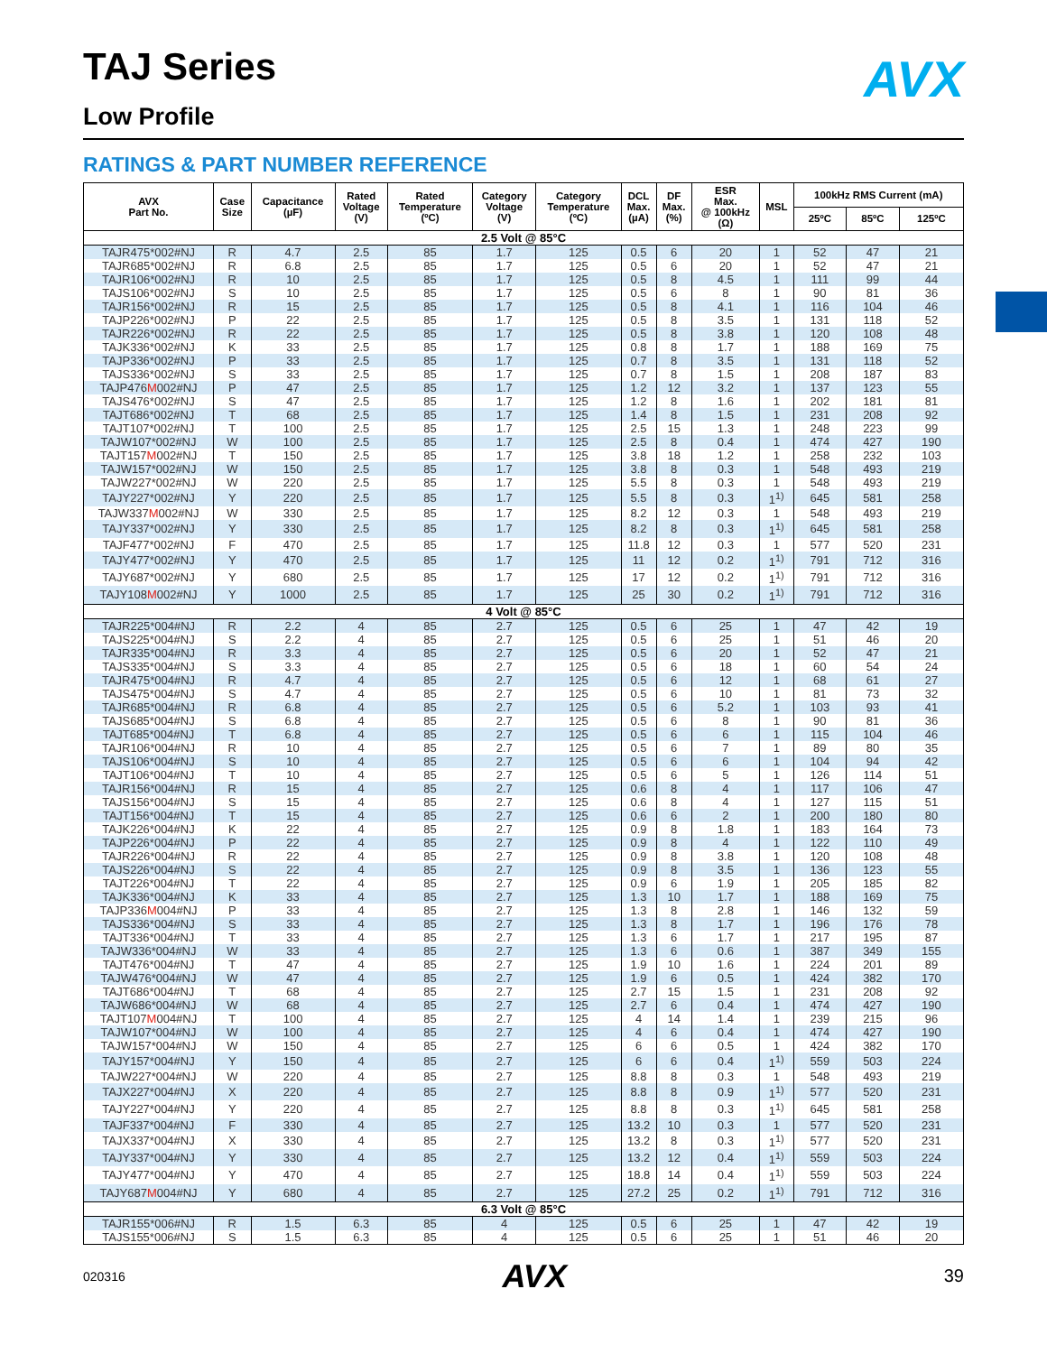AVX
TAJ Series
Low Profile
RATINGS & PART NUMBER REFERENCE
| AVX Part No. | Case Size | Capacitance (µF) | Rated Voltage (V) | Rated Temperature (ºC) | Category Voltage (V) | Category Temperature (ºC) | DCL Max. (µA) | DF Max. (%) | ESR Max. @ 100kHz (Ω) | MSL | 100kHz RMS Current (mA) | | |
| --- | --- | --- | --- | --- | --- | --- | --- | --- | --- | --- | --- | --- | --- |
| | | | | | | | | | | | 25ºC | 85ºC | 125ºC |
| 2.5 Volt @ 85°C | | | | | | | | | | | | | |
| TAJR475*002#NJ | R | 4.7 | 2.5 | 85 | 1.7 | 125 | 0.5 | 6 | 20 | 1 | 52 | 47 | 21 |
| TAJR685*002#NJ | R | 6.8 | 2.5 | 85 | 1.7 | 125 | 0.5 | 6 | 20 | 1 | 52 | 47 | 21 |
| TAJR106*002#NJ | R | 10 | 2.5 | 85 | 1.7 | 125 | 0.5 | 8 | 4.5 | 1 | 111 | 99 | 44 |
| TAJS106*002#NJ | S | 10 | 2.5 | 85 | 1.7 | 125 | 0.5 | 6 | 8 | 1 | 90 | 81 | 36 |
| TAJR156*002#NJ | R | 15 | 2.5 | 85 | 1.7 | 125 | 0.5 | 8 | 4.1 | 1 | 116 | 104 | 46 |
| TAJP226*002#NJ | P | 22 | 2.5 | 85 | 1.7 | 125 | 0.5 | 8 | 3.5 | 1 | 131 | 118 | 52 |
| TAJR226*002#NJ | R | 22 | 2.5 | 85 | 1.7 | 125 | 0.5 | 8 | 3.8 | 1 | 120 | 108 | 48 |
| TAJK336*002#NJ | K | 33 | 2.5 | 85 | 1.7 | 125 | 0.8 | 8 | 1.7 | 1 | 188 | 169 | 75 |
| TAJP336*002#NJ | P | 33 | 2.5 | 85 | 1.7 | 125 | 0.7 | 8 | 3.5 | 1 | 131 | 118 | 52 |
| TAJS336*002#NJ | S | 33 | 2.5 | 85 | 1.7 | 125 | 0.7 | 8 | 1.5 | 1 | 208 | 187 | 83 |
| TAJP476 M 002#NJ | P | 47 | 2.5 | 85 | 1.7 | 125 | 1.2 | 12 | 3.2 | 1 | 137 | 123 | 55 |
| TAJS476*002#NJ | S | 47 | 2.5 | 85 | 1.7 | 125 | 1.2 | 8 | 1.6 | 1 | 202 | 181 | 81 |
| TAJT686*002#NJ | T | 68 | 2.5 | 85 | 1.7 | 125 | 1.4 | 8 | 1.5 | 1 | 231 | 208 | 92 |
| TAJT107*002#NJ | T | 100 | 2.5 | 85 | 1.7 | 125 | 2.5 | 15 | 1.3 | 1 | 248 | 223 | 99 |
| TAJW107*002#NJ | W | 100 | 2.5 | 85 | 1.7 | 125 | 2.5 | 8 | 0.4 | 1 | 474 | 427 | 190 |
| TAJT157 M 002#NJ | T | 150 | 2.5 | 85 | 1.7 | 125 | 3.8 | 18 | 1.2 | 1 | 258 | 232 | 103 |
| TAJW157*002#NJ | W | 150 | 2.5 | 85 | 1.7 | 125 | 3.8 | 8 | 0.3 | 1 | 548 | 493 | 219 |
| TAJW227*002#NJ | W | 220 | 2.5 | 85 | 1.7 | 125 | 5.5 | 8 | 0.3 | 1 | 548 | 493 | 219 |
| TAJY227*002#NJ | Y | 220 | 2.5 | 85 | 1.7 | 125 | 5.5 | 8 | 0.3 | 1<sup>1)</sup> | 645 | 581 | 258 |
| TAJW337 M 002#NJ | W | 330 | 2.5 | 85 | 1.7 | 125 | 8.2 | 12 | 0.3 | 1 | 548 | 493 | 219 |
| TAJY337*002#NJ | Y | 330 | 2.5 | 85 | 1.7 | 125 | 8.2 | 8 | 0.3 | 1<sup>1)</sup> | 645 | 581 | 258 |
| TAJF477*002#NJ | F | 470 | 2.5 | 85 | 1.7 | 125 | 11.8 | 12 | 0.3 | 1 | 577 | 520 | 231 |
| TAJY477*002#NJ | Y | 470 | 2.5 | 85 | 1.7 | 125 | 11 | 12 | 0.2 | 1<sup>1)</sup> | 791 | 712 | 316 |
| TAJY687*002#NJ | Y | 680 | 2.5 | 85 | 1.7 | 125 | 17 | 12 | 0.2 | 1<sup>1)</sup> | 791 | 712 | 316 |
| TAJY108 M 002#NJ | Y | 1000 | 2.5 | 85 | 1.7 | 125 | 25 | 30 | 0.2 | 1<sup>1)</sup> | 791 | 712 | 316 |
| 4 Volt @ 85°C | | | | | | | | | | | | | |
| TAJR225*004#NJ | R | 2.2 | 4 | 85 | 2.7 | 125 | 0.5 | 6 | 25 | 1 | 47 | 42 | 19 |
| TAJS225*004#NJ | S | 2.2 | 4 | 85 | 2.7 | 125 | 0.5 | 6 | 25 | 1 | 51 | 46 | 20 |
| TAJR335*004#NJ | R | 3.3 | 4 | 85 | 2.7 | 125 | 0.5 | 6 | 20 | 1 | 52 | 47 | 21 |
| TAJS335*004#NJ | S | 3.3 | 4 | 85 | 2.7 | 125 | 0.5 | 6 | 18 | 1 | 60 | 54 | 24 |
| TAJR475*004#NJ | R | 4.7 | 4 | 85 | 2.7 | 125 | 0.5 | 6 | 12 | 1 | 68 | 61 | 27 |
| TAJS475*004#NJ | S | 4.7 | 4 | 85 | 2.7 | 125 | 0.5 | 6 | 10 | 1 | 81 | 73 | 32 |
| TAJR685*004#NJ | R | 6.8 | 4 | 85 | 2.7 | 125 | 0.5 | 6 | 5.2 | 1 | 103 | 93 | 41 |
| TAJS685*004#NJ | S | 6.8 | 4 | 85 | 2.7 | 125 | 0.5 | 6 | 8 | 1 | 90 | 81 | 36 |
| TAJT685*004#NJ | T | 6.8 | 4 | 85 | 2.7 | 125 | 0.5 | 6 | 6 | 1 | 115 | 104 | 46 |
| TAJR106*004#NJ | R | 10 | 4 | 85 | 2.7 | 125 | 0.5 | 6 | 7 | 1 | 89 | 80 | 35 |
| TAJS106*004#NJ | S | 10 | 4 | 85 | 2.7 | 125 | 0.5 | 6 | 6 | 1 | 104 | 94 | 42 |
| TAJT106*004#NJ | T | 10 | 4 | 85 | 2.7 | 125 | 0.5 | 6 | 5 | 1 | 126 | 114 | 51 |
| TAJR156*004#NJ | R | 15 | 4 | 85 | 2.7 | 125 | 0.6 | 8 | 4 | 1 | 117 | 106 | 47 |
| TAJS156*004#NJ | S | 15 | 4 | 85 | 2.7 | 125 | 0.6 | 8 | 4 | 1 | 127 | 115 | 51 |
| TAJT156*004#NJ | T | 15 | 4 | 85 | 2.7 | 125 | 0.6 | 6 | 2 | 1 | 200 | 180 | 80 |
| TAJK226*004#NJ | K | 22 | 4 | 85 | 2.7 | 125 | 0.9 | 8 | 1.8 | 1 | 183 | 164 | 73 |
| TAJP226*004#NJ | P | 22 | 4 | 85 | 2.7 | 125 | 0.9 | 8 | 4 | 1 | 122 | 110 | 49 |
| TAJR226*004#NJ | R | 22 | 4 | 85 | 2.7 | 125 | 0.9 | 8 | 3.8 | 1 | 120 | 108 | 48 |
| TAJS226*004#NJ | S | 22 | 4 | 85 | 2.7 | 125 | 0.9 | 8 | 3.5 | 1 | 136 | 123 | 55 |
| TAJT226*004#NJ | T | 22 | 4 | 85 | 2.7 | 125 | 0.9 | 6 | 1.9 | 1 | 205 | 185 | 82 |
| TAJK336*004#NJ | K | 33 | 4 | 85 | 2.7 | 125 | 1.3 | 10 | 1.7 | 1 | 188 | 169 | 75 |
| TAJP336 M 004#NJ | P | 33 | 4 | 85 | 2.7 | 125 | 1.3 | 8 | 2.8 | 1 | 146 | 132 | 59 |
| TAJS336*004#NJ | S | 33 | 4 | 85 | 2.7 | 125 | 1.3 | 8 | 1.7 | 1 | 196 | 176 | 78 |
| TAJT336*004#NJ | T | 33 | 4 | 85 | 2.7 | 125 | 1.3 | 6 | 1.7 | 1 | 217 | 195 | 87 |
| TAJW336*004#NJ | W | 33 | 4 | 85 | 2.7 | 125 | 1.3 | 6 | 0.6 | 1 | 387 | 349 | 155 |
| TAJT476*004#NJ | T | 47 | 4 | 85 | 2.7 | 125 | 1.9 | 10 | 1.6 | 1 | 224 | 201 | 89 |
| TAJW476*004#NJ | W | 47 | 4 | 85 | 2.7 | 125 | 1.9 | 6 | 0.5 | 1 | 424 | 382 | 170 |
| TAJT686*004#NJ | T | 68 | 4 | 85 | 2.7 | 125 | 2.7 | 15 | 1.5 | 1 | 231 | 208 | 92 |
| TAJW686*004#NJ | W | 68 | 4 | 85 | 2.7 | 125 | 2.7 | 6 | 0.4 | 1 | 474 | 427 | 190 |
| TAJT107 M 004#NJ | T | 100 | 4 | 85 | 2.7 | 125 | 4 | 14 | 1.4 | 1 | 239 | 215 | 96 |
| TAJW107*004#NJ | W | 100 | 4 | 85 | 2.7 | 125 | 4 | 6 | 0.4 | 1 | 474 | 427 | 190 |
| TAJW157*004#NJ | W | 150 | 4 | 85 | 2.7 | 125 | 6 | 6 | 0.5 | 1 | 424 | 382 | 170 |
| TAJY157*004#NJ | Y | 150 | 4 | 85 | 2.7 | 125 | 6 | 6 | 0.4 | 1<sup>1)</sup> | 559 | 503 | 224 |
| TAJW227*004#NJ | W | 220 | 4 | 85 | 2.7 | 125 | 8.8 | 8 | 0.3 | 1 | 548 | 493 | 219 |
| TAJX227*004#NJ | X | 220 | 4 | 85 | 2.7 | 125 | 8.8 | 8 | 0.9 | 1<sup>1)</sup> | 577 | 520 | 231 |
| TAJY227*004#NJ | Y | 220 | 4 | 85 | 2.7 | 125 | 8.8 | 8 | 0.3 | 1<sup>1)</sup> | 645 | 581 | 258 |
| TAJF337*004#NJ | F | 330 | 4 | 85 | 2.7 | 125 | 13.2 | 10 | 0.3 | 1 | 577 | 520 | 231 |
| TAJX337*004#NJ | X | 330 | 4 | 85 | 2.7 | 125 | 13.2 | 8 | 0.3 | 1<sup>1)</sup> | 577 | 520 | 231 |
| TAJY337*004#NJ | Y | 330 | 4 | 85 | 2.7 | 125 | 13.2 | 12 | 0.4 | 1<sup>1)</sup> | 559 | 503 | 224 |
| TAJY477*004#NJ | Y | 470 | 4 | 85 | 2.7 | 125 | 18.8 | 14 | 0.4 | 1<sup>1)</sup> | 559 | 503 | 224 |
| TAJY687 M 004#NJ | Y | 680 | 4 | 85 | 2.7 | 125 | 27.2 | 25 | 0.2 | 1<sup>1)</sup> | 791 | 712 | 316 |
| 6.3 Volt @ 85°C | | | | | | | | | | | | | |
| TAJR155*006#NJ | R | 1.5 | 6.3 | 85 | 4 | 125 | 0.5 | 6 | 25 | 1 | 47 | 42 | 19 |
| TAJS155*006#NJ | S | 1.5 | 6.3 | 85 | 4 | 125 | 0.5 | 6 | 25 | 1 | 51 | 46 | 20 |
020316 AVX 39